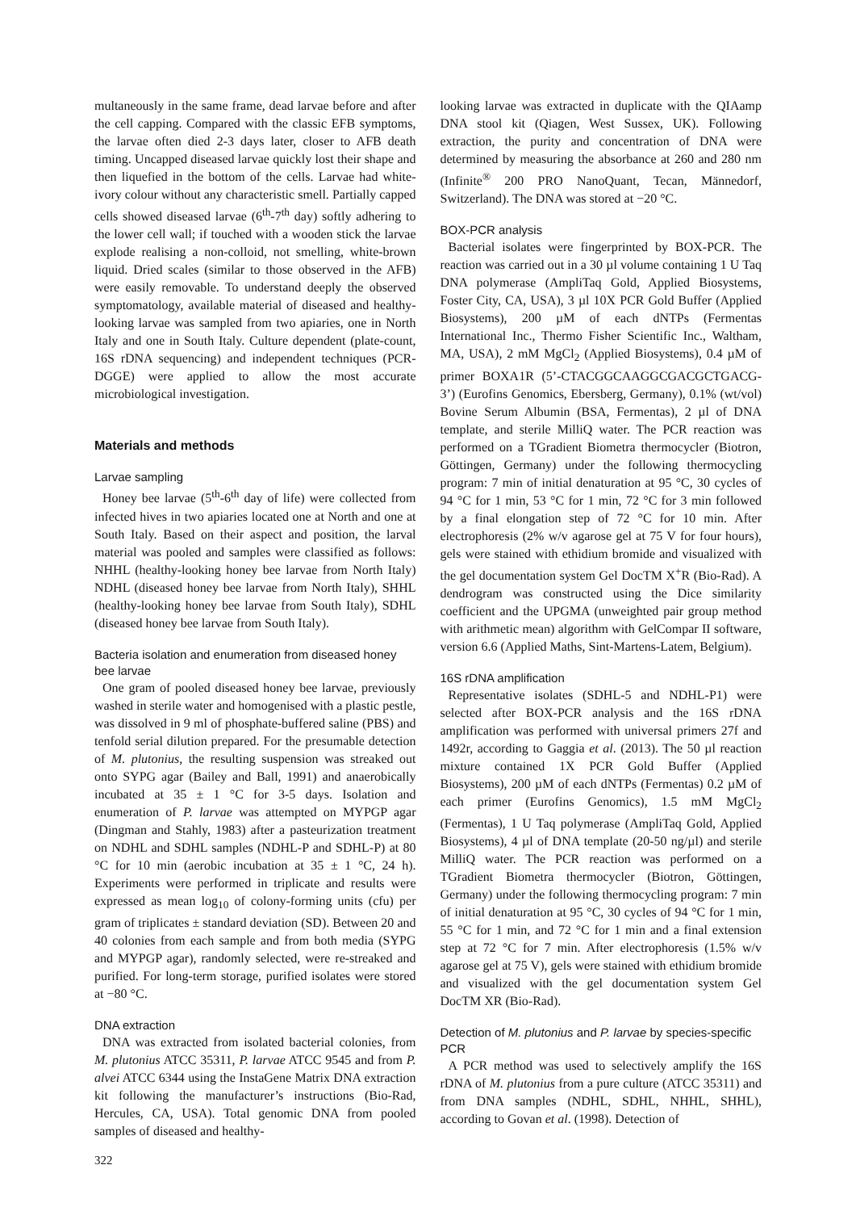multaneously in the same frame, dead larvae before and after the cell capping. Compared with the classic EFB symptoms, the larvae often died 2-3 days later, closer to AFB death timing. Uncapped diseased larvae quickly lost their shape and then liquefied in the bottom of the cells. Larvae had white-ivory colour without any characteristic smell. Partially capped cells showed diseased larvae (6<sup>th</sup>-7<sup>th</sup> day) softly adhering to the lower cell wall; if touched with a wooden stick the larvae explode realising a non-colloid, not smelling, white-brown liquid. Dried scales (similar to those observed in the AFB) were easily removable. To understand deeply the observed symptomatology, available material of diseased and healthy-looking larvae was sampled from two apiaries, one in North Italy and one in South Italy. Culture dependent (plate-count, 16S rDNA sequencing) and independent techniques (PCR-DGGE) were applied to allow the most accurate microbiological investigation.
Materials and methods
Larvae sampling
Honey bee larvae (5<sup>th</sup>-6<sup>th</sup> day of life) were collected from infected hives in two apiaries located one at North and one at South Italy. Based on their aspect and position, the larval material was pooled and samples were classified as follows: NHHL (healthy-looking honey bee larvae from North Italy) NDHL (diseased honey bee larvae from North Italy), SHHL (healthy-looking honey bee larvae from South Italy), SDHL (diseased honey bee larvae from South Italy).
Bacteria isolation and enumeration from diseased honey bee larvae
One gram of pooled diseased honey bee larvae, previously washed in sterile water and homogenised with a plastic pestle, was dissolved in 9 ml of phosphate-buffered saline (PBS) and tenfold serial dilution prepared. For the presumable detection of M. plutonius, the resulting suspension was streaked out onto SYPG agar (Bailey and Ball, 1991) and anaerobically incubated at 35 ± 1 °C for 3-5 days. Isolation and enumeration of P. larvae was attempted on MYPGP agar (Dingman and Stahly, 1983) after a pasteurization treatment on NDHL and SDHL samples (NDHL-P and SDHL-P) at 80 °C for 10 min (aerobic incubation at 35 ± 1 °C, 24 h). Experiments were performed in triplicate and results were expressed as mean log<sub>10</sub> of colony-forming units (cfu) per gram of triplicates ± standard deviation (SD). Between 20 and 40 colonies from each sample and from both media (SYPG and MYPGP agar), randomly selected, were re-streaked and purified. For long-term storage, purified isolates were stored at −80 °C.
DNA extraction
DNA was extracted from isolated bacterial colonies, from M. plutonius ATCC 35311, P. larvae ATCC 9545 and from P. alvei ATCC 6344 using the InstaGene Matrix DNA extraction kit following the manufacturer’s instructions (Bio-Rad, Hercules, CA, USA). Total genomic DNA from pooled samples of diseased and healthy-
looking larvae was extracted in duplicate with the QIAamp DNA stool kit (Qiagen, West Sussex, UK). Following extraction, the purity and concentration of DNA were determined by measuring the absorbance at 260 and 280 nm (Infinite<sup>®</sup> 200 PRO NanoQuant, Tecan, Männedorf, Switzerland). The DNA was stored at −20 °C.
BOX-PCR analysis
Bacterial isolates were fingerprinted by BOX-PCR. The reaction was carried out in a 30 µl volume containing 1 U Taq DNA polymerase (AmpliTaq Gold, Applied Biosystems, Foster City, CA, USA), 3 µl 10X PCR Gold Buffer (Applied Biosystems), 200 µM of each dNTPs (Fermentas International Inc., Thermo Fisher Scientific Inc., Waltham, MA, USA), 2 mM MgCl<sub>2</sub> (Applied Biosystems), 0.4 µM of primer BOXA1R (5’-CTACGGCAAGGCGACGCTGACG-3’) (Eurofins Genomics, Ebersberg, Germany), 0.1% (wt/vol) Bovine Serum Albumin (BSA, Fermentas), 2 µl of DNA template, and sterile MilliQ water. The PCR reaction was performed on a TGradient Biometra thermocycler (Biotron, Göttingen, Germany) under the following thermocycling program: 7 min of initial denaturation at 95 °C, 30 cycles of 94 °C for 1 min, 53 °C for 1 min, 72 °C for 3 min followed by a final elongation step of 72 °C for 10 min. After electrophoresis (2% w/v agarose gel at 75 V for four hours), gels were stained with ethidium bromide and visualized with the gel documentation system Gel DocTM X<sup>+</sup>R (Bio-Rad). A dendrogram was constructed using the Dice similarity coefficient and the UPGMA (unweighted pair group method with arithmetic mean) algorithm with GelCompar II software, version 6.6 (Applied Maths, Sint-Martens-Latem, Belgium).
16S rDNA amplification
Representative isolates (SDHL-5 and NDHL-P1) were selected after BOX-PCR analysis and the 16S rDNA amplification was performed with universal primers 27f and 1492r, according to Gaggia et al. (2013). The 50 µl reaction mixture contained 1X PCR Gold Buffer (Applied Biosystems), 200 µM of each dNTPs (Fermentas) 0.2 µM of each primer (Eurofins Genomics), 1.5 mM MgCl<sub>2</sub> (Fermentas), 1 U Taq polymerase (AmpliTaq Gold, Applied Biosystems), 4 µl of DNA template (20-50 ng/µl) and sterile MilliQ water. The PCR reaction was performed on a TGradient Biometra thermocycler (Biotron, Göttingen, Germany) under the following thermocycling program: 7 min of initial denaturation at 95 °C, 30 cycles of 94 °C for 1 min, 55 °C for 1 min, and 72 °C for 1 min and a final extension step at 72 °C for 7 min. After electrophoresis (1.5% w/v agarose gel at 75 V), gels were stained with ethidium bromide and visualized with the gel documentation system Gel DocTM XR (Bio-Rad).
Detection of M. plutonius and P. larvae by species-specific PCR
A PCR method was used to selectively amplify the 16S rDNA of M. plutonius from a pure culture (ATCC 35311) and from DNA samples (NDHL, SDHL, NHHL, SHHL), according to Govan et al. (1998). Detection of
322